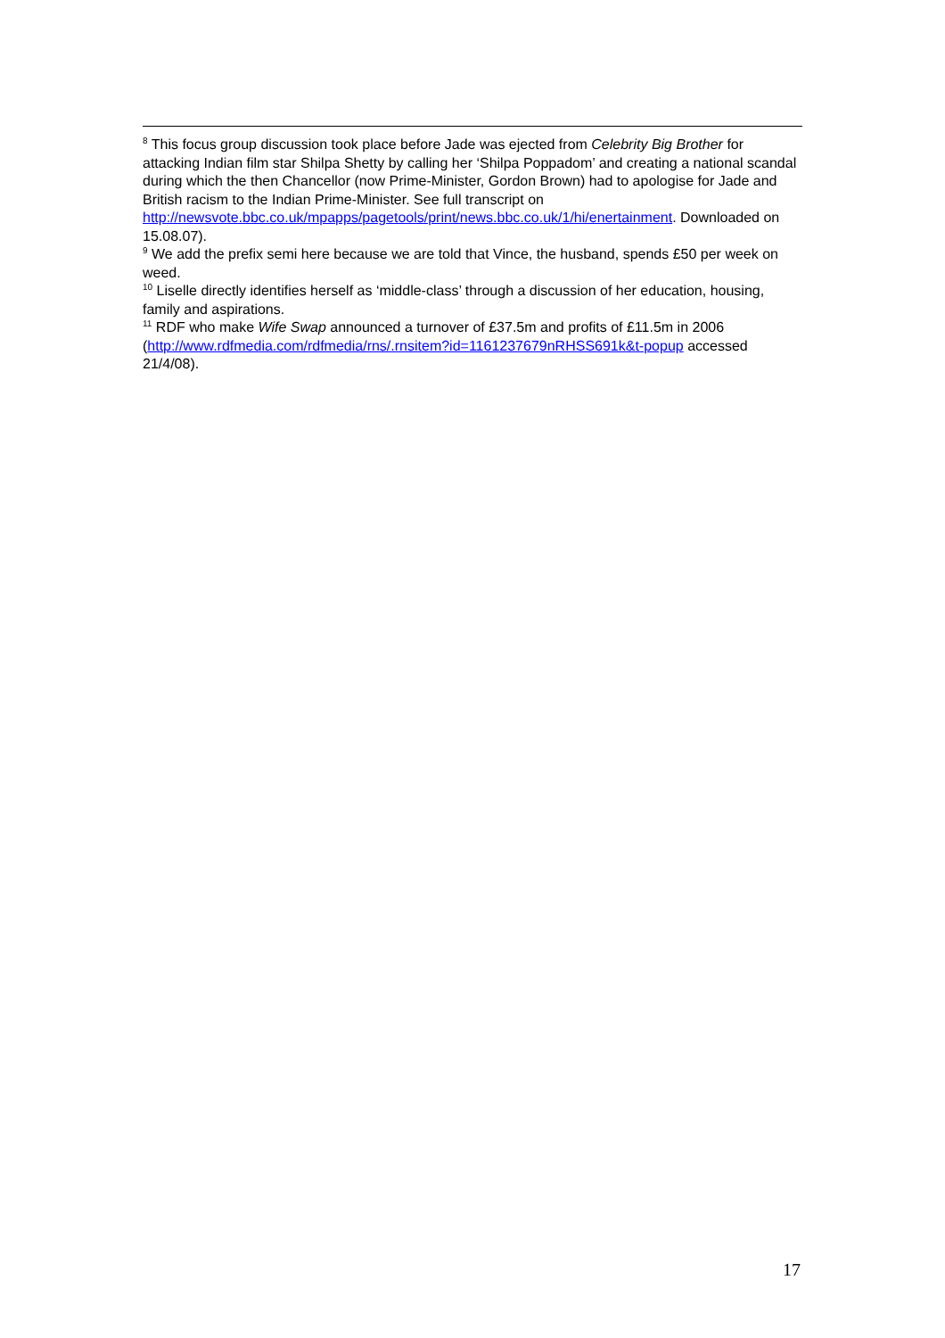<sup>8</sup> This focus group discussion took place before Jade was ejected from Celebrity Big Brother for attacking Indian film star Shilpa Shetty by calling her ‘Shilpa Poppadom’ and creating a national scandal during which the then Chancellor (now Prime-Minister, Gordon Brown) had to apologise for Jade and British racism to the Indian Prime-Minister. See full transcript on http://newsvote.bbc.co.uk/mpapps/pagetools/print/news.bbc.co.uk/1/hi/enertainment. Downloaded on 15.08.07).
<sup>9</sup> We add the prefix semi here because we are told that Vince, the husband, spends £50 per week on weed.
<sup>10</sup> Liselle directly identifies herself as ‘middle-class’ through a discussion of her education, housing, family and aspirations.
<sup>11</sup> RDF who make Wife Swap announced a turnover of £37.5m and profits of £11.5m in 2006 (http://www.rdfmedia.com/rdfmedia/rns/.rnsitem?id=1161237679nRHSS691k&t-popup accessed 21/4/08).
17